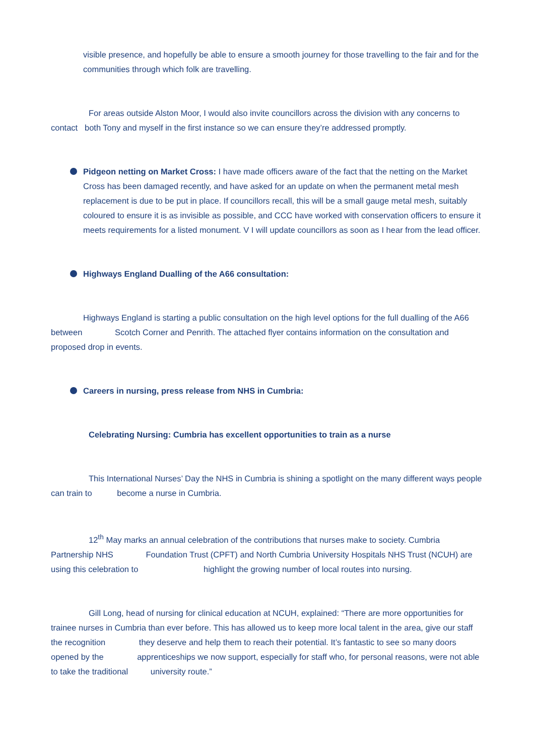visible presence, and hopefully be able to ensure a smooth journey for those travelling to the fair and for the communities through which folk are travelling.
For areas outside Alston Moor, I would also invite councillors across the division with any concerns to contact both Tony and myself in the first instance so we can ensure they’re addressed promptly.
Pidgeon netting on Market Cross: I have made officers aware of the fact that the netting on the Market Cross has been damaged recently, and have asked for an update on when the permanent metal mesh replacement is due to be put in place. If councillors recall, this will be a small gauge metal mesh, suitably coloured to ensure it is as invisible as possible, and CCC have worked with conservation officers to ensure it meets requirements for a listed monument. V I will update councillors as soon as I hear from the lead officer.
Highways England Dualling of the A66 consultation:
Highways England is starting a public consultation on the high level options for the full dualling of the A66 between Scotch Corner and Penrith. The attached flyer contains information on the consultation and proposed drop in events.
Careers in nursing, press release from NHS in Cumbria:
Celebrating Nursing: Cumbria has excellent opportunities to train as a nurse
This International Nurses’ Day the NHS in Cumbria is shining a spotlight on the many different ways people can train to become a nurse in Cumbria.
12<sup>th</sup> May marks an annual celebration of the contributions that nurses make to society. Cumbria Partnership NHS Foundation Trust (CPFT) and North Cumbria University Hospitals NHS Trust (NCUH) are using this celebration to highlight the growing number of local routes into nursing.
Gill Long, head of nursing for clinical education at NCUH, explained: “There are more opportunities for trainee nurses in Cumbria than ever before. This has allowed us to keep more local talent in the area, give our staff the recognition they deserve and help them to reach their potential. It’s fantastic to see so many doors opened by the apprenticeships we now support, especially for staff who, for personal reasons, were not able to take the traditional university route.”